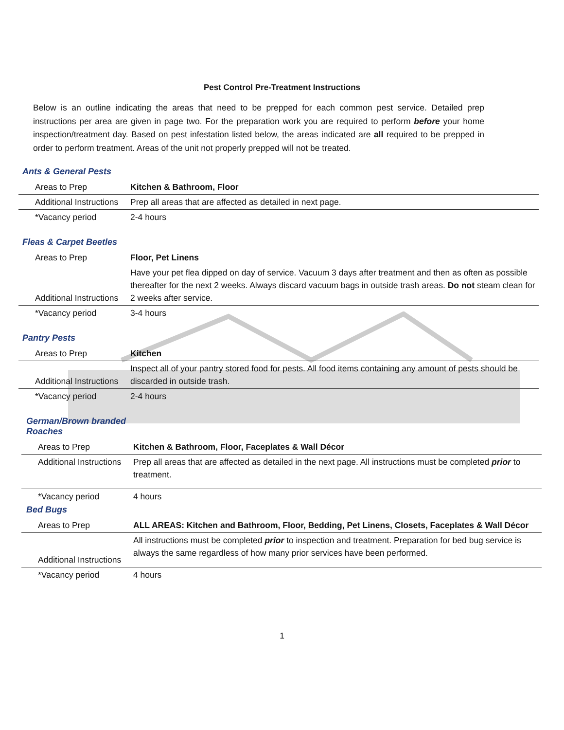Pest Control Pre-Treatment Instructions
Below is an outline indicating the areas that need to be prepped for each common pest service. Detailed prep instructions per area are given in page two. For the preparation work you are required to perform before your home inspection/treatment day. Based on pest infestation listed below, the areas indicated are all required to be prepped in order to perform treatment. Areas of the unit not properly prepped will not be treated.
Ants & General Pests
| Areas to Prep | Kitchen & Bathroom, Floor |
| Additional Instructions | Prep all areas that are affected as detailed in next page. |
| *Vacancy period | 2-4 hours |
Fleas & Carpet Beetles
| Areas to Prep | Floor, Pet Linens |
| Additional Instructions | Have your pet flea dipped on day of service. Vacuum 3 days after treatment and then as often as possible thereafter for the next 2 weeks. Always discard vacuum bags in outside trash areas. Do not steam clean for 2 weeks after service. |
| *Vacancy period | 3-4 hours |
Pantry Pests
| Areas to Prep | Kitchen |
| Additional Instructions | Inspect all of your pantry stored food for pests. All food items containing any amount of pests should be discarded in outside trash. |
| *Vacancy period | 2-4 hours |
German/Brown branded
Roaches
| Areas to Prep | Kitchen & Bathroom, Floor, Faceplates & Wall Décor |
| Additional Instructions | Prep all areas that are affected as detailed in the next page. All instructions must be completed prior to treatment. |
| *Vacancy period | 4 hours |
Bed Bugs
| Areas to Prep | ALL AREAS: Kitchen and Bathroom, Floor, Bedding, Pet Linens, Closets, Faceplates & Wall Décor |
| Additional Instructions | All instructions must be completed prior to inspection and treatment. Preparation for bed bug service is always the same regardless of how many prior services have been performed. |
| *Vacancy period | 4 hours |
1